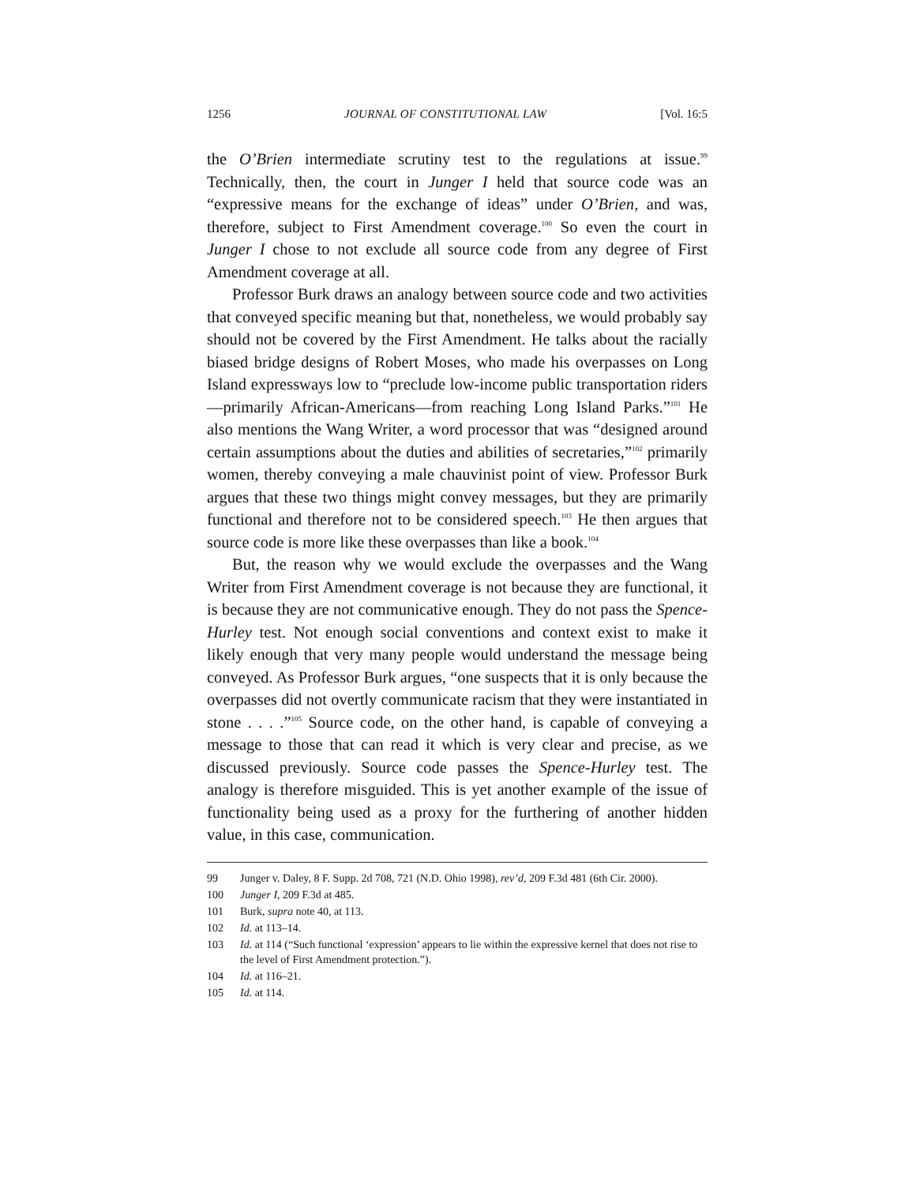1256 JOURNAL OF CONSTITUTIONAL LAW [Vol. 16:5
the O’Brien intermediate scrutiny test to the regulations at issue.<sup>99</sup> Technically, then, the court in Junger I held that source code was an “expressive means for the exchange of ideas” under O’Brien, and was, therefore, subject to First Amendment coverage.<sup>100</sup> So even the court in Junger I chose to not exclude all source code from any degree of First Amendment coverage at all.
Professor Burk draws an analogy between source code and two activities that conveyed specific meaning but that, nonetheless, we would probably say should not be covered by the First Amendment. He talks about the racially biased bridge designs of Robert Moses, who made his overpasses on Long Island expressways low to “preclude low-income public transportation riders—primarily African-Americans—from reaching Long Island Parks.”<sup>101</sup> He also mentions the Wang Writer, a word processor that was “designed around certain assumptions about the duties and abilities of secretaries,”<sup>102</sup> primarily women, thereby conveying a male chauvinist point of view. Professor Burk argues that these two things might convey messages, but they are primarily functional and therefore not to be considered speech.<sup>103</sup> He then argues that source code is more like these overpasses than like a book.<sup>104</sup>
But, the reason why we would exclude the overpasses and the Wang Writer from First Amendment coverage is not because they are functional, it is because they are not communicative enough. They do not pass the Spence-Hurley test. Not enough social conventions and context exist to make it likely enough that very many people would understand the message being conveyed. As Professor Burk argues, “one suspects that it is only because the overpasses did not overtly communicate racism that they were instantiated in stone . . . .”<sup>105</sup> Source code, on the other hand, is capable of conveying a message to those that can read it which is very clear and precise, as we discussed previously. Source code passes the Spence-Hurley test. The analogy is therefore misguided. This is yet another example of the issue of functionality being used as a proxy for the furthering of another hidden value, in this case, communication.
99 Junger v. Daley, 8 F. Supp. 2d 708, 721 (N.D. Ohio 1998), rev’d, 209 F.3d 481 (6th Cir. 2000).
100 Junger I, 209 F.3d at 485.
101 Burk, supra note 40, at 113.
102 Id. at 113–14.
103 Id. at 114 (“Such functional ‘expression’ appears to lie within the expressive kernel that does not rise to the level of First Amendment protection.”).
104 Id. at 116–21.
105 Id. at 114.